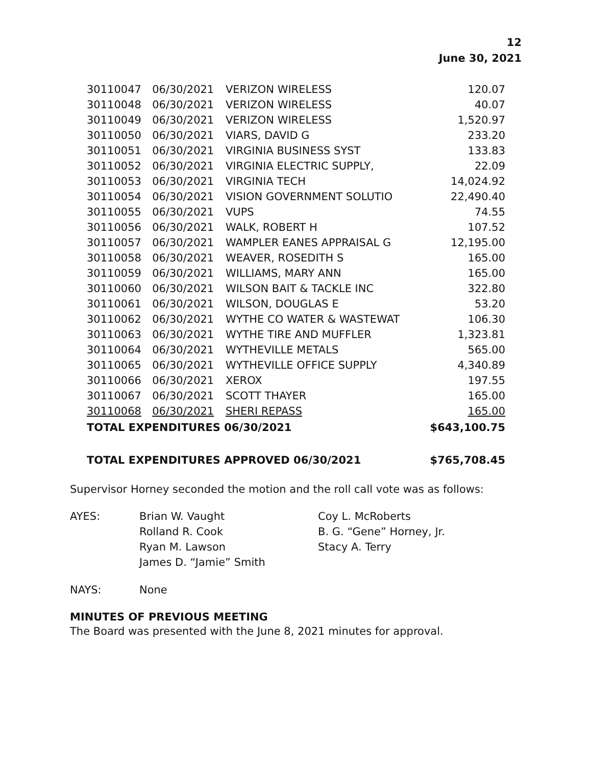12
June 30, 2021
| 30110047 | 06/30/2021 | VERIZON WIRELESS | 120.07 |
| 30110048 | 06/30/2021 | VERIZON WIRELESS | 40.07 |
| 30110049 | 06/30/2021 | VERIZON WIRELESS | 1,520.97 |
| 30110050 | 06/30/2021 | VIARS, DAVID G | 233.20 |
| 30110051 | 06/30/2021 | VIRGINIA BUSINESS SYST | 133.83 |
| 30110052 | 06/30/2021 | VIRGINIA ELECTRIC SUPPLY, | 22.09 |
| 30110053 | 06/30/2021 | VIRGINIA TECH | 14,024.92 |
| 30110054 | 06/30/2021 | VISION GOVERNMENT SOLUTIO | 22,490.40 |
| 30110055 | 06/30/2021 | VUPS | 74.55 |
| 30110056 | 06/30/2021 | WALK, ROBERT H | 107.52 |
| 30110057 | 06/30/2021 | WAMPLER EANES APPRAISAL G | 12,195.00 |
| 30110058 | 06/30/2021 | WEAVER, ROSEDITH S | 165.00 |
| 30110059 | 06/30/2021 | WILLIAMS, MARY ANN | 165.00 |
| 30110060 | 06/30/2021 | WILSON BAIT & TACKLE INC | 322.80 |
| 30110061 | 06/30/2021 | WILSON, DOUGLAS E | 53.20 |
| 30110062 | 06/30/2021 | WYTHE CO WATER & WASTEWAT | 106.30 |
| 30110063 | 06/30/2021 | WYTHE TIRE AND MUFFLER | 1,323.81 |
| 30110064 | 06/30/2021 | WYTHEVILLE METALS | 565.00 |
| 30110065 | 06/30/2021 | WYTHEVILLE OFFICE SUPPLY | 4,340.89 |
| 30110066 | 06/30/2021 | XEROX | 197.55 |
| 30110067 | 06/30/2021 | SCOTT THAYER | 165.00 |
| 30110068 | 06/30/2021 | SHERI REPASS | 165.00 |
| TOTAL EXPENDITURES 06/30/2021 | | | $643,100.75 |
| TOTAL EXPENDITURES APPROVED 06/30/2021 | | | $765,708.45 |
Supervisor Horney seconded the motion and the roll call vote was as follows:
AYES:
Brian W. Vaught
Rolland R. Cook
Ryan M. Lawson
James D. “Jamie” Smith
Coy L. McRoberts
B. G. “Gene” Horney, Jr.
Stacy A. Terry
NAYS:
None
MINUTES OF PREVIOUS MEETING
The Board was presented with the June 8, 2021 minutes for approval.